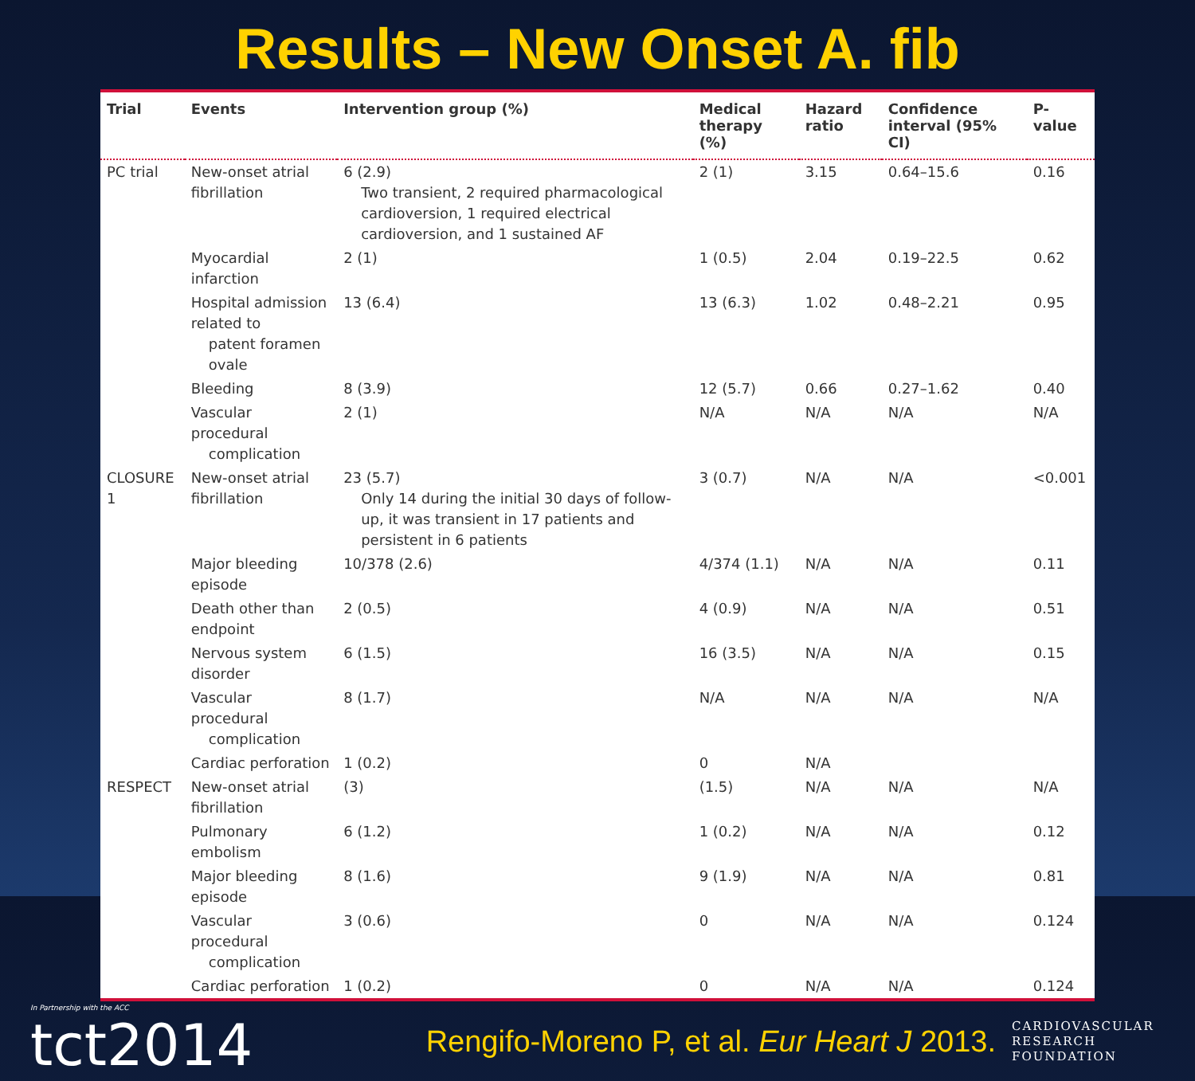Results – New Onset A. fib
| Trial | Events | Intervention group (%) | Medical therapy (%) | Hazard ratio | Confidence interval (95% CI) | P-value |
| --- | --- | --- | --- | --- | --- | --- |
| PC trial | New-onset atrial fibrillation | 6 (2.9) Two transient, 2 required pharmacological cardioversion, 1 required electrical cardioversion, and 1 sustained AF | 2 (1) | 3.15 | 0.64–15.6 | 0.16 |
| | Myocardial infarction | 2 (1) | 1 (0.5) | 2.04 | 0.19–22.5 | 0.62 |
| | Hospital admission related to patent foramen ovale | 13 (6.4) | 13 (6.3) | 1.02 | 0.48–2.21 | 0.95 |
| | Bleeding | 8 (3.9) | 12 (5.7) | 0.66 | 0.27–1.62 | 0.40 |
| | Vascular procedural complication | 2 (1) | N/A | N/A | N/A | N/A |
| CLOSURE 1 | New-onset atrial fibrillation | 23 (5.7) Only 14 during the initial 30 days of follow-up, it was transient in 17 patients and persistent in 6 patients | 3 (0.7) | N/A | N/A | <0.001 |
| | Major bleeding episode | 10/378 (2.6) | 4/374 (1.1) | N/A | N/A | 0.11 |
| | Death other than endpoint | 2 (0.5) | 4 (0.9) | N/A | N/A | 0.51 |
| | Nervous system disorder | 6 (1.5) | 16 (3.5) | N/A | N/A | 0.15 |
| | Vascular procedural complication | 8 (1.7) | N/A | N/A | N/A | N/A |
| | Cardiac perforation | 1 (0.2) | 0 | N/A | | |
| RESPECT | New-onset atrial fibrillation | (3) | (1.5) | N/A | N/A | N/A |
| | Pulmonary embolism | 6 (1.2) | 1 (0.2) | N/A | N/A | 0.12 |
| | Major bleeding episode | 8 (1.6) | 9 (1.9) | N/A | N/A | 0.81 |
| | Vascular procedural complication | 3 (0.6) | 0 | N/A | N/A | 0.124 |
| | Cardiac perforation | 1 (0.2) | 0 | N/A | N/A | 0.124 |
In Partnership with the ACC
tct2014
Rengifo-Moreno P, et al. Eur Heart J 2013.
CARDIOVASCULAR
RESEARCH
FOUNDATION